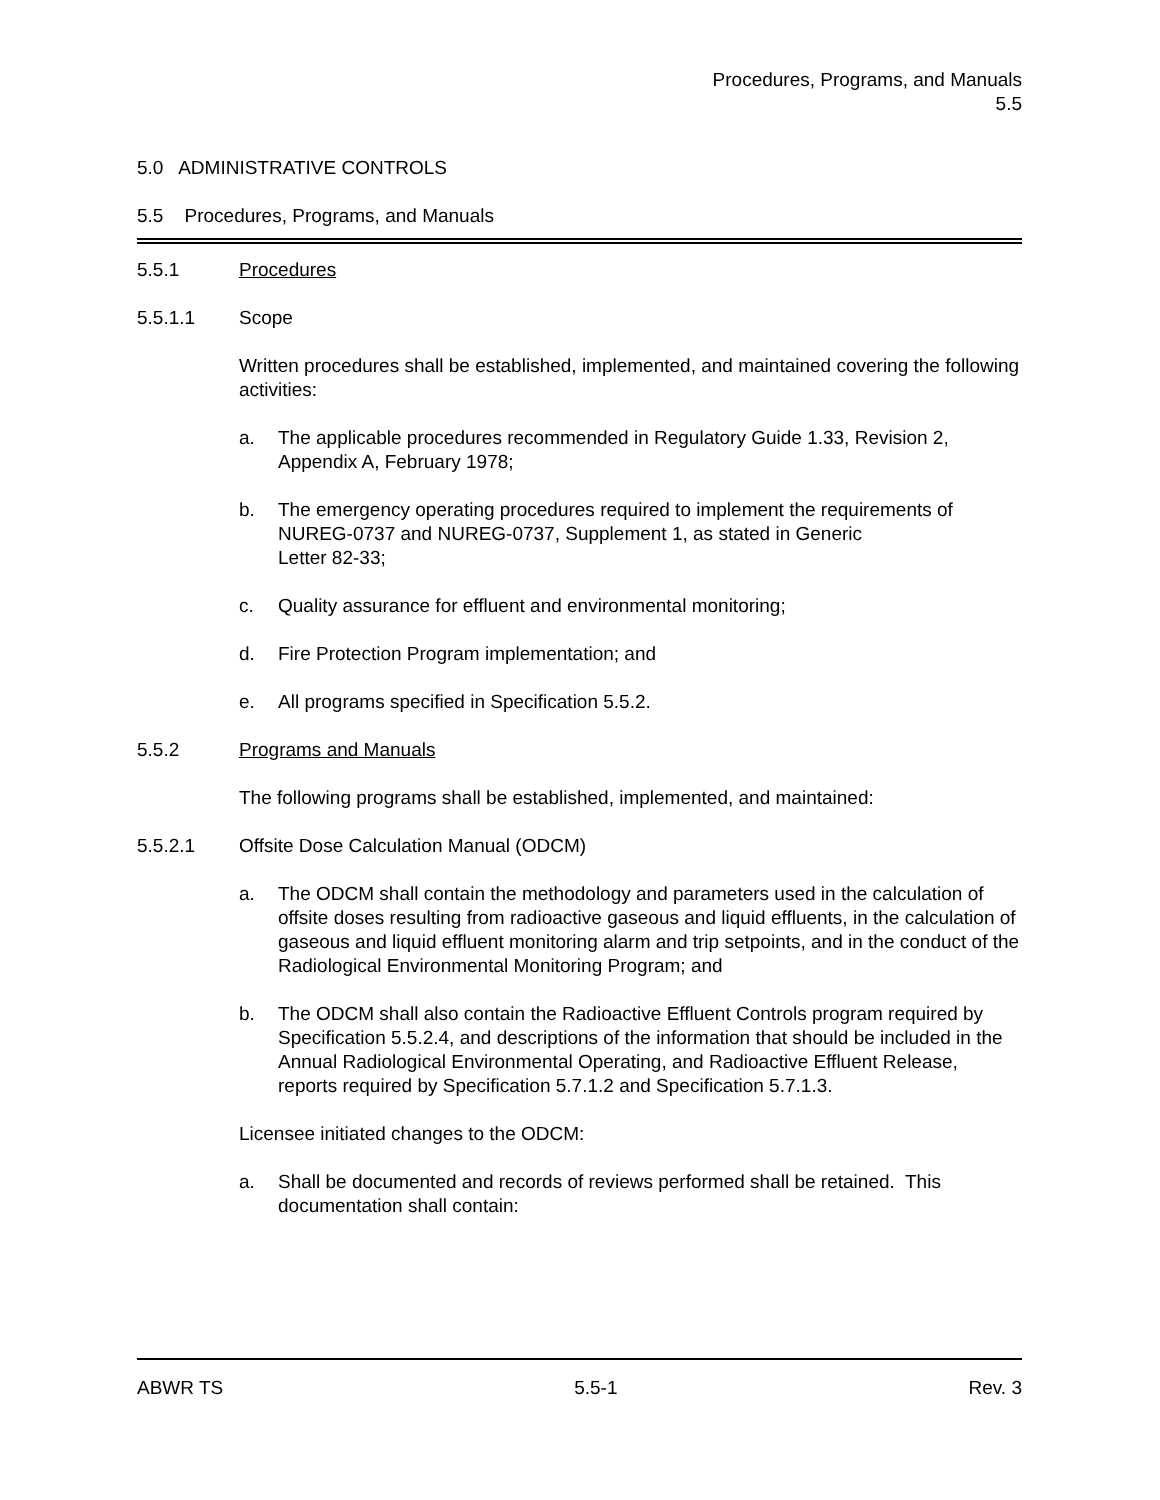Procedures, Programs, and Manuals
5.5
5.0 ADMINISTRATIVE CONTROLS
5.5 Procedures, Programs, and Manuals
5.5.1 Procedures
5.5.1.1 Scope
Written procedures shall be established, implemented, and maintained covering the following activities:
a. The applicable procedures recommended in Regulatory Guide 1.33, Revision 2, Appendix A, February 1978;
b. The emergency operating procedures required to implement the requirements of NUREG-0737 and NUREG-0737, Supplement 1, as stated in Generic
Letter 82-33;
c. Quality assurance for effluent and environmental monitoring;
d. Fire Protection Program implementation; and
e. All programs specified in Specification 5.5.2.
5.5.2 Programs and Manuals
The following programs shall be established, implemented, and maintained:
5.5.2.1 Offsite Dose Calculation Manual (ODCM)
a. The ODCM shall contain the methodology and parameters used in the calculation of offsite doses resulting from radioactive gaseous and liquid effluents, in the calculation of gaseous and liquid effluent monitoring alarm and trip setpoints, and in the conduct of the Radiological Environmental Monitoring Program; and
b. The ODCM shall also contain the Radioactive Effluent Controls program required by Specification 5.5.2.4, and descriptions of the information that should be included in the Annual Radiological Environmental Operating, and Radioactive Effluent Release, reports required by Specification 5.7.1.2 and Specification 5.7.1.3.
Licensee initiated changes to the ODCM:
a. Shall be documented and records of reviews performed shall be retained. This documentation shall contain:
ABWR TS 5.5-1 Rev. 3